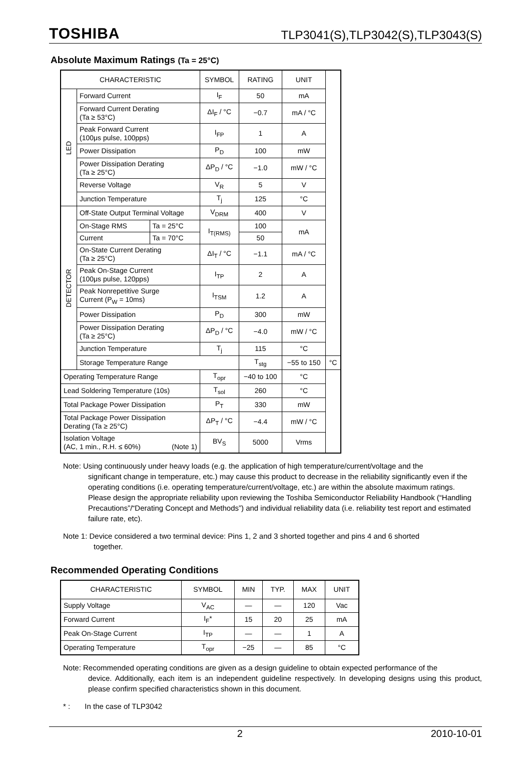TOSHIBA TLP3041(S),TLP3042(S),TLP3043(S)
Absolute Maximum Ratings (Ta = 25°C)
| CHARACTERISTIC | | | SYMBOL | RATING | UNIT | |
| --- | --- | --- | --- | --- | --- | --- |
| LED | Forward Current | | I<sub>F</sub> | 50 | mA | |
| | Forward Current Derating (Ta ≥ 53°C) | | ΔI<sub>F</sub> / °C | −0.7 | mA / °C | |
| | Peak Forward Current (100μs pulse, 100pps) | | I<sub>FP</sub> | 1 | A | |
| | Power Dissipation | | P<sub>D</sub> | 100 | mW | |
| | Power Dissipation Derating (Ta ≥ 25°C) | | ΔP<sub>D</sub> / °C | −1.0 | mW / °C | |
| | Reverse Voltage | | V<sub>R</sub> | 5 | V | |
| | Junction Temperature | | T<sub>j</sub> | 125 | °C | |
| DETECTOR | Off-State Output Terminal Voltage | | V<sub>DRM</sub> | 400 | V | |
| | On-Stage RMS | Ta = 25°C | I<sub>T(RMS)</sub> | 100 | mA | |
| | Current | Ta = 70°C | | 50 | | |
| | On-State Current Derating (Ta ≥ 25°C) | | ΔI<sub>T</sub> / °C | −1.1 | mA / °C | |
| | Peak On-Stage Current (100μs pulse, 120pps) | | I<sub>TP</sub> | 2 | A | |
| | Peak Nonrepetitive Surge Current (P<sub>W</sub> = 10ms) | | I<sub>TSM</sub> | 1.2 | A | |
| | Power Dissipation | | P<sub>D</sub> | 300 | mW | |
| | Power Dissipation Derating (Ta ≥ 25°C) | | ΔP<sub>D</sub> / °C | −4.0 | mW / °C | |
| | Junction Temperature | | T<sub>j</sub> | 115 | °C | |
| | Storage Temperature Range | | | T<sub>stg</sub> | −55 to 150 | °C |
| Operating Temperature Range | | | T<sub>opr</sub> | −40 to 100 | °C | |
| Lead Soldering Temperature (10s) | | | T<sub>sol</sub> | 260 | °C | |
| Total Package Power Dissipation | | | P<sub>T</sub> | 330 | mW | |
| Total Package Power Dissipation Derating (Ta ≥ 25°C) | | | ΔP<sub>T</sub> / °C | −4.4 | mW / °C | |
| Isolation Voltage (AC, 1 min., R.H. ≤ 60%) (Note 1) | | | BV<sub>S</sub> | 5000 | Vrms | |
Note: Using continuously under heavy loads (e.g. the application of high temperature/current/voltage and the
significant change in temperature, etc.) may cause this product to decrease in the reliability significantly even if the operating conditions (i.e. operating temperature/current/voltage, etc.) are within the absolute maximum ratings.
Please design the appropriate reliability upon reviewing the Toshiba Semiconductor Reliability Handbook (“Handling Precautions”/“Derating Concept and Methods”) and individual reliability data (i.e. reliability test report and estimated failure rate, etc).
Note 1: Device considered a two terminal device: Pins 1, 2 and 3 shorted together and pins 4 and 6 shorted
together.
Recommended Operating Conditions
| CHARACTERISTIC | SYMBOL | MIN | TYP. | MAX | UNIT |
| --- | --- | --- | --- | --- | --- |
| Supply Voltage | V<sub>AC</sub> | — | — | 120 | Vac |
| Forward Current | I<sub>F</sub>* | 15 | 20 | 25 | mA |
| Peak On-Stage Current | I<sub>TP</sub> | — | — | 1 | A |
| Operating Temperature | T<sub>opr</sub> | −25 | — | 85 | °C |
Note: Recommended operating conditions are given as a design guideline to obtain expected performance of the
device. Additionally, each item is an independent guideline respectively. In developing designs using this product, please confirm specified characteristics shown in this document.
* : In the case of TLP3042
2 2010-10-01